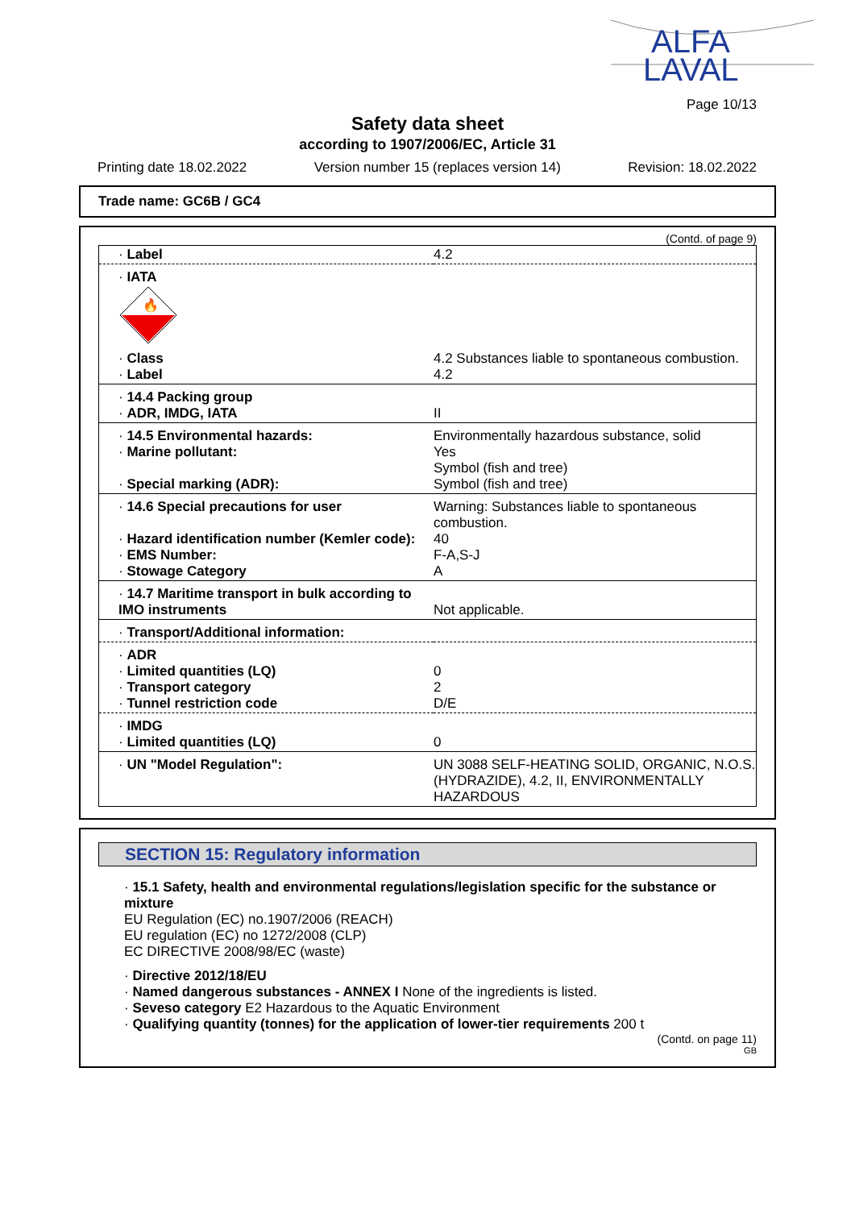ALFA
LAVAL
Page 10/13
Safety data sheet
according to 1907/2006/EC, Article 31
Printing date 18.02.2022 Version number 15 (replaces version 14) Revision: 18.02.2022
Trade name: GC6B / GC4
(Contd. of page 9)
| · Label | 4.2 |
| · IATA 🔥 | |
| · Class · Label | 4.2 Substances liable to spontaneous combustion. 4.2 |
| · 14.4 Packing group · ADR, IMDG, IATA | II |
| · 14.5 Environmental hazards: · Marine pollutant: · Special marking (ADR): | Environmentally hazardous substance, solid Yes Symbol (fish and tree) Symbol (fish and tree) |
| · 14.6 Special precautions for user · Hazard identification number (Kemler code): · EMS Number: · Stowage Category | Warning: Substances liable to spontaneous combustion. 40 F-A,S-J A |
| · 14.7 Maritime transport in bulk according to IMO instruments | Not applicable. |
| · Transport/Additional information: | |
| · ADR · Limited quantities (LQ) · Transport category · Tunnel restriction code | 0 2 D/E |
| · IMDG · Limited quantities (LQ) | 0 |
| · UN "Model Regulation": | UN 3088 SELF-HEATING SOLID, ORGANIC, N.O.S. (HYDRAZIDE), 4.2, II, ENVIRONMENTALLY HAZARDOUS |
SECTION 15: Regulatory information
· 15.1 Safety, health and environmental regulations/legislation specific for the substance or mixture
EU Regulation (EC) no.1907/2006 (REACH)
EU regulation (EC) no 1272/2008 (CLP)
EC DIRECTIVE 2008/98/EC (waste)
· Directive 2012/18/EU
· Named dangerous substances - ANNEX I None of the ingredients is listed.
· Seveso category E2 Hazardous to the Aquatic Environment
· Qualifying quantity (tonnes) for the application of lower-tier requirements 200 t
(Contd. on page 11)
GB